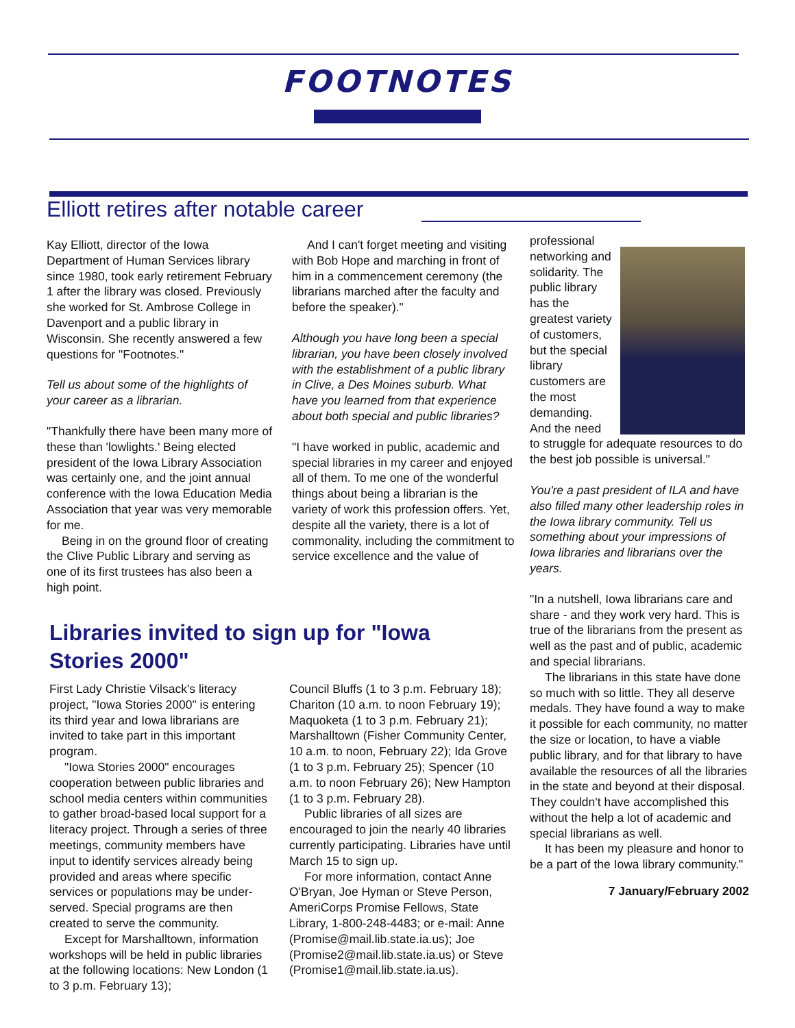FOOTNOTES
Elliott retires after notable career
Kay Elliott, director of the Iowa Department of Human Services library since 1980, took early retirement February 1 after the library was closed. Previously she worked for St. Ambrose College in Davenport and a public library in Wisconsin. She recently answered a few questions for "Footnotes."
Tell us about some of the highlights of your career as a librarian.
"Thankfully there have been many more of these than 'lowlights.' Being elected president of the Iowa Library Association was certainly one, and the joint annual conference with the Iowa Education Media Association that year was very memorable for me.
Being in on the ground floor of creating the Clive Public Library and serving as one of its first trustees has also been a high point.
And I can't forget meeting and visiting with Bob Hope and marching in front of him in a commencement ceremony (the librarians marched after the faculty and before the speaker)."
Although you have long been a special librarian, you have been closely involved with the establishment of a public library in Clive, a Des Moines suburb. What have you learned from that experience about both special and public libraries?
"I have worked in public, academic and special libraries in my career and enjoyed all of them. To me one of the wonderful things about being a librarian is the variety of work this profession offers. Yet, despite all the variety, there is a lot of commonality, including the commitment to service excellence and the value of
professional networking and solidarity. The public library has the greatest variety of customers, but the special library customers are the most demanding. And the need to struggle for adequate resources to do the best job possible is universal."
You're a past president of ILA and have also filled many other leadership roles in the Iowa library community. Tell us something about your impressions of Iowa libraries and librarians over the years.
"In a nutshell, Iowa librarians care and share - and they work very hard. This is true of the librarians from the present as well as the past and of public, academic and special librarians.
The librarians in this state have done so much with so little. They all deserve medals. They have found a way to make it possible for each community, no matter the size or location, to have a viable public library, and for that library to have available the resources of all the libraries in the state and beyond at their disposal. They couldn't have accomplished this without the help a lot of academic and special librarians as well.
It has been my pleasure and honor to be a part of the Iowa library community."
7 January/February 2002
Libraries invited to sign up for "Iowa Stories 2000"
First Lady Christie Vilsack's literacy project, "Iowa Stories 2000" is entering its third year and Iowa librarians are invited to take part in this important program.
"Iowa Stories 2000" encourages cooperation between public libraries and school media centers within communities to gather broad-based local support for a literacy project. Through a series of three meetings, community members have input to identify services already being provided and areas where specific services or populations may be under-served. Special programs are then created to serve the community.
Except for Marshalltown, information workshops will be held in public libraries at the following locations: New London (1 to 3 p.m. February 13);
Council Bluffs (1 to 3 p.m. February 18); Chariton (10 a.m. to noon February 19); Maquoketa (1 to 3 p.m. February 21); Marshalltown (Fisher Community Center, 10 a.m. to noon, February 22); Ida Grove (1 to 3 p.m. February 25); Spencer (10 a.m. to noon February 26); New Hampton (1 to 3 p.m. February 28).
Public libraries of all sizes are encouraged to join the nearly 40 libraries currently participating. Libraries have until March 15 to sign up.
For more information, contact Anne O'Bryan, Joe Hyman or Steve Person, AmeriCorps Promise Fellows, State Library, 1-800-248-4483; or e-mail: Anne (Promise@mail.lib.state.ia.us); Joe (Promise2@mail.lib.state.ia.us) or Steve (Promise1@mail.lib.state.ia.us).